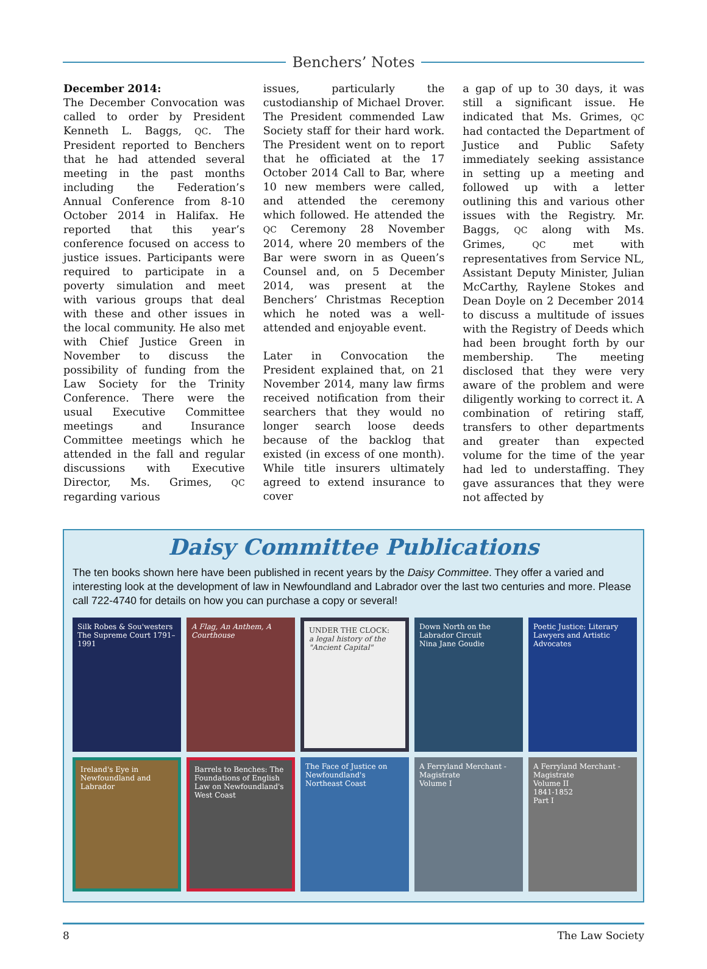Benchers’ Notes
December 2014:
The December Convocation was called to order by President Kenneth L. Baggs, QC. The President reported to Benchers that he had attended several meeting in the past months including the Federation’s Annual Conference from 8-10 October 2014 in Halifax. He reported that this year’s conference focused on access to justice issues. Participants were required to participate in a poverty simulation and meet with various groups that deal with these and other issues in the local community. He also met with Chief Justice Green in November to discuss the possibility of funding from the Law Society for the Trinity Conference. There were the usual Executive Committee meetings and Insurance Committee meetings which he attended in the fall and regular discussions with Executive Director, Ms. Grimes, QC regarding various
issues, particularly the custodianship of Michael Drover. The President commended Law Society staff for their hard work. The President went on to report that he officiated at the 17 October 2014 Call to Bar, where 10 new members were called, and attended the ceremony which followed. He attended the QC Ceremony 28 November 2014, where 20 members of the Bar were sworn in as Queen’s Counsel and, on 5 December 2014, was present at the Benchers’ Christmas Reception which he noted was a well-attended and enjoyable event.
Later in Convocation the President explained that, on 21 November 2014, many law firms received notification from their searchers that they would no longer search loose deeds because of the backlog that existed (in excess of one month). While title insurers ultimately agreed to extend insurance to cover
a gap of up to 30 days, it was still a significant issue. He indicated that Ms. Grimes, QC had contacted the Department of Justice and Public Safety immediately seeking assistance in setting up a meeting and followed up with a letter outlining this and various other issues with the Registry. Mr. Baggs, QC along with Ms. Grimes, QC met with representatives from Service NL, Assistant Deputy Minister, Julian McCarthy, Raylene Stokes and Dean Doyle on 2 December 2014 to discuss a multitude of issues with the Registry of Deeds which had been brought forth by our membership. The meeting disclosed that they were very aware of the problem and were diligently working to correct it. A combination of retiring staff, transfers to other departments and greater than expected volume for the time of the year had led to understaffing. They gave assurances that they were not affected by
Daisy Committee Publications
The ten books shown here have been published in recent years by the Daisy Committee. They offer a varied and interesting look at the development of law in Newfoundland and Labrador over the last two centuries and more. Please call 722-4740 for details on how you can purchase a copy or several!
Silk Robes & Sou'westers
The Supreme Court 1791–1991
A Flag, An Anthem, A Courthouse
UNDER THE CLOCK:
a legal history of the "Ancient Capital"
Down North on the Labrador Circuit
Nina Jane Goudie
Poetic Justice: Literary Lawyers and Artistic Advocates
Ireland's Eye in Newfoundland and Labrador
Barrels to Benches: The Foundations of English Law on Newfoundland's West Coast
The Face of Justice on Newfoundland's Northeast Coast
A Ferryland Merchant - Magistrate
Volume I
A Ferryland Merchant - Magistrate
Volume II
1841-1852
Part I
8 The Law Society